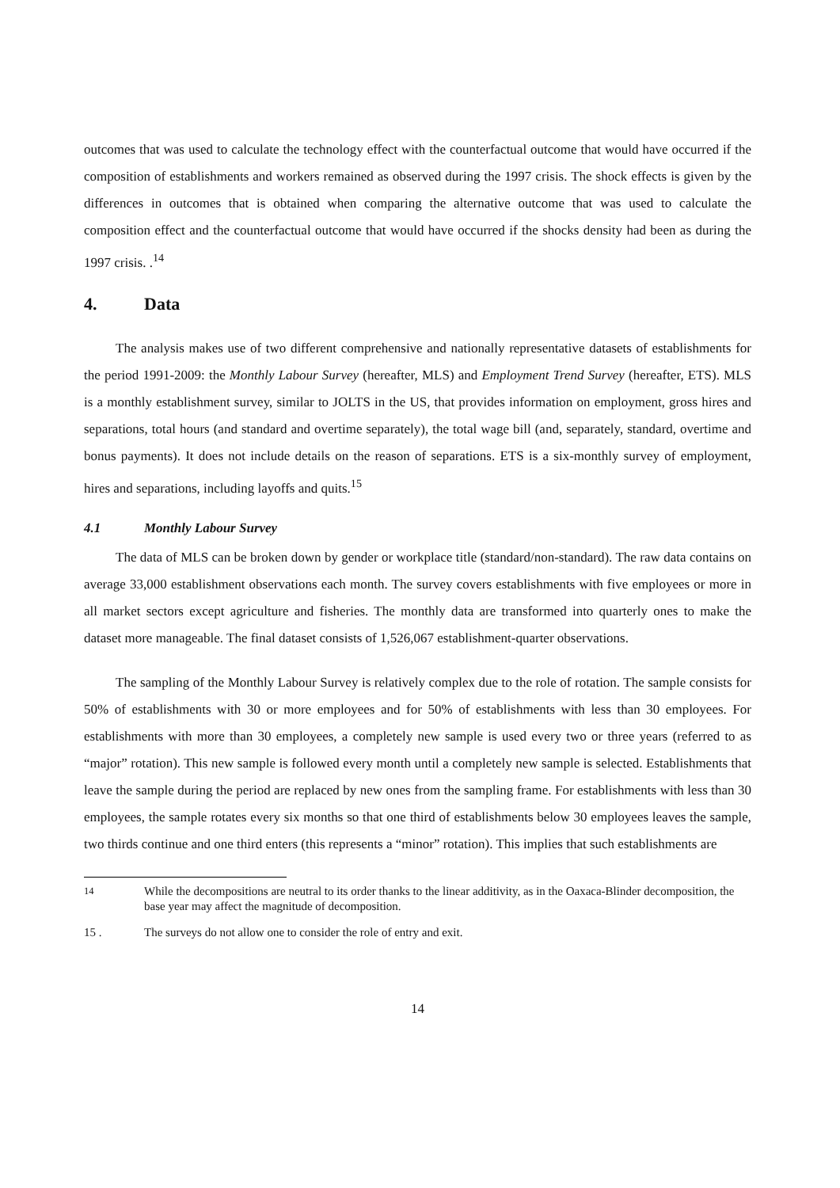outcomes that was used to calculate the technology effect with the counterfactual outcome that would have occurred if the composition of establishments and workers remained as observed during the 1997 crisis. The shock effects is given by the differences in outcomes that is obtained when comparing the alternative outcome that was used to calculate the composition effect and the counterfactual outcome that would have occurred if the shocks density had been as during the 1997 crisis. .<sup>14</sup>
4. Data
The analysis makes use of two different comprehensive and nationally representative datasets of establishments for the period 1991-2009: the Monthly Labour Survey (hereafter, MLS) and Employment Trend Survey (hereafter, ETS). MLS is a monthly establishment survey, similar to JOLTS in the US, that provides information on employment, gross hires and separations, total hours (and standard and overtime separately), the total wage bill (and, separately, standard, overtime and bonus payments). It does not include details on the reason of separations. ETS is a six-monthly survey of employment, hires and separations, including layoffs and quits.<sup>15</sup>
4.1 Monthly Labour Survey
The data of MLS can be broken down by gender or workplace title (standard/non-standard). The raw data contains on average 33,000 establishment observations each month. The survey covers establishments with five employees or more in all market sectors except agriculture and fisheries. The monthly data are transformed into quarterly ones to make the dataset more manageable. The final dataset consists of 1,526,067 establishment-quarter observations.
The sampling of the Monthly Labour Survey is relatively complex due to the role of rotation. The sample consists for 50% of establishments with 30 or more employees and for 50% of establishments with less than 30 employees. For establishments with more than 30 employees, a completely new sample is used every two or three years (referred to as “major” rotation). This new sample is followed every month until a completely new sample is selected. Establishments that leave the sample during the period are replaced by new ones from the sampling frame. For establishments with less than 30 employees, the sample rotates every six months so that one third of establishments below 30 employees leaves the sample, two thirds continue and one third enters (this represents a “minor” rotation). This implies that such establishments are
<sup>14</sup> While the decompositions are neutral to its order thanks to the linear additivity, as in the Oaxaca-Blinder decomposition, the base year may affect the magnitude of decomposition.
15 . The surveys do not allow one to consider the role of entry and exit.
14